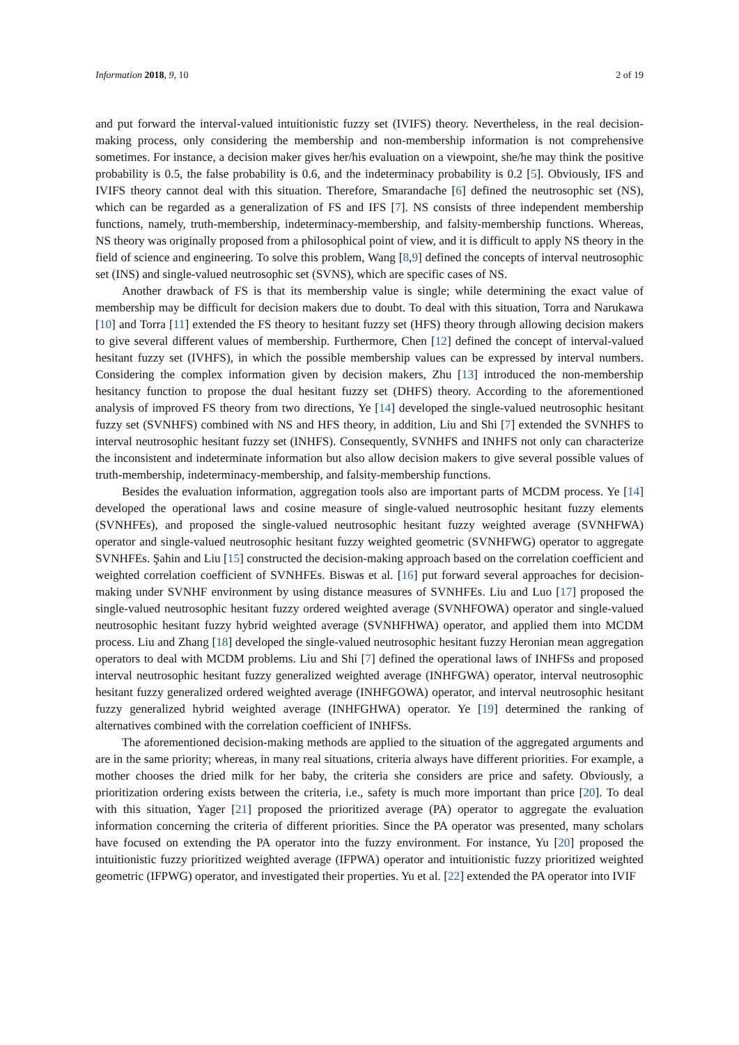Information 2018, 9, 10 2 of 19
and put forward the interval-valued intuitionistic fuzzy set (IVIFS) theory. Nevertheless, in the real decision-making process, only considering the membership and non-membership information is not comprehensive sometimes. For instance, a decision maker gives her/his evaluation on a viewpoint, she/he may think the positive probability is 0.5, the false probability is 0.6, and the indeterminacy probability is 0.2 [5]. Obviously, IFS and IVIFS theory cannot deal with this situation. Therefore, Smarandache [6] defined the neutrosophic set (NS), which can be regarded as a generalization of FS and IFS [7]. NS consists of three independent membership functions, namely, truth-membership, indeterminacy-membership, and falsity-membership functions. Whereas, NS theory was originally proposed from a philosophical point of view, and it is difficult to apply NS theory in the field of science and engineering. To solve this problem, Wang [8,9] defined the concepts of interval neutrosophic set (INS) and single-valued neutrosophic set (SVNS), which are specific cases of NS.
Another drawback of FS is that its membership value is single; while determining the exact value of membership may be difficult for decision makers due to doubt. To deal with this situation, Torra and Narukawa [10] and Torra [11] extended the FS theory to hesitant fuzzy set (HFS) theory through allowing decision makers to give several different values of membership. Furthermore, Chen [12] defined the concept of interval-valued hesitant fuzzy set (IVHFS), in which the possible membership values can be expressed by interval numbers. Considering the complex information given by decision makers, Zhu [13] introduced the non-membership hesitancy function to propose the dual hesitant fuzzy set (DHFS) theory. According to the aforementioned analysis of improved FS theory from two directions, Ye [14] developed the single-valued neutrosophic hesitant fuzzy set (SVNHFS) combined with NS and HFS theory, in addition, Liu and Shi [7] extended the SVNHFS to interval neutrosophic hesitant fuzzy set (INHFS). Consequently, SVNHFS and INHFS not only can characterize the inconsistent and indeterminate information but also allow decision makers to give several possible values of truth-membership, indeterminacy-membership, and falsity-membership functions.
Besides the evaluation information, aggregation tools also are important parts of MCDM process. Ye [14] developed the operational laws and cosine measure of single-valued neutrosophic hesitant fuzzy elements (SVNHFEs), and proposed the single-valued neutrosophic hesitant fuzzy weighted average (SVNHFWA) operator and single-valued neutrosophic hesitant fuzzy weighted geometric (SVNHFWG) operator to aggregate SVNHFEs. Şahin and Liu [15] constructed the decision-making approach based on the correlation coefficient and weighted correlation coefficient of SVNHFEs. Biswas et al. [16] put forward several approaches for decision-making under SVNHF environment by using distance measures of SVNHFEs. Liu and Luo [17] proposed the single-valued neutrosophic hesitant fuzzy ordered weighted average (SVNHFOWA) operator and single-valued neutrosophic hesitant fuzzy hybrid weighted average (SVNHFHWA) operator, and applied them into MCDM process. Liu and Zhang [18] developed the single-valued neutrosophic hesitant fuzzy Heronian mean aggregation operators to deal with MCDM problems. Liu and Shi [7] defined the operational laws of INHFSs and proposed interval neutrosophic hesitant fuzzy generalized weighted average (INHFGWA) operator, interval neutrosophic hesitant fuzzy generalized ordered weighted average (INHFGOWA) operator, and interval neutrosophic hesitant fuzzy generalized hybrid weighted average (INHFGHWA) operator. Ye [19] determined the ranking of alternatives combined with the correlation coefficient of INHFSs.
The aforementioned decision-making methods are applied to the situation of the aggregated arguments and are in the same priority; whereas, in many real situations, criteria always have different priorities. For example, a mother chooses the dried milk for her baby, the criteria she considers are price and safety. Obviously, a prioritization ordering exists between the criteria, i.e., safety is much more important than price [20]. To deal with this situation, Yager [21] proposed the prioritized average (PA) operator to aggregate the evaluation information concerning the criteria of different priorities. Since the PA operator was presented, many scholars have focused on extending the PA operator into the fuzzy environment. For instance, Yu [20] proposed the intuitionistic fuzzy prioritized weighted average (IFPWA) operator and intuitionistic fuzzy prioritized weighted geometric (IFPWG) operator, and investigated their properties. Yu et al. [22] extended the PA operator into IVIF